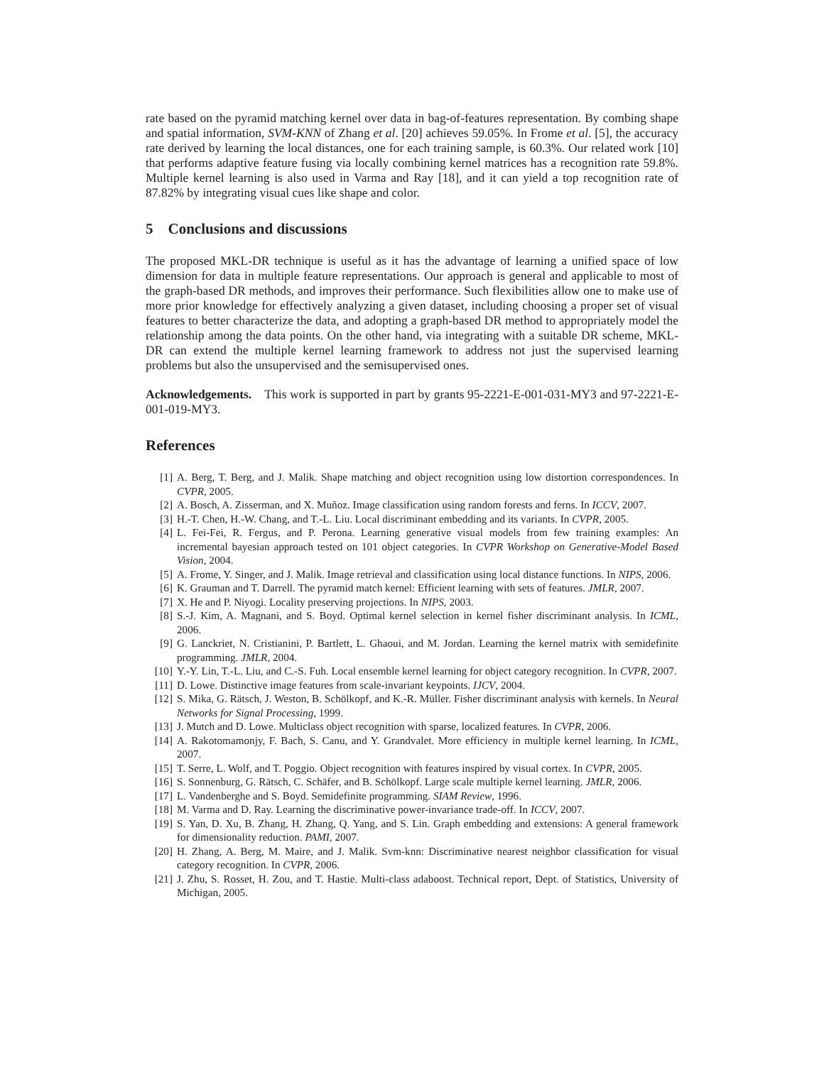rate based on the pyramid matching kernel over data in bag-of-features representation. By combing shape and spatial information, SVM-KNN of Zhang et al. [20] achieves 59.05%. In Frome et al. [5], the accuracy rate derived by learning the local distances, one for each training sample, is 60.3%. Our related work [10] that performs adaptive feature fusing via locally combining kernel matrices has a recognition rate 59.8%. Multiple kernel learning is also used in Varma and Ray [18], and it can yield a top recognition rate of 87.82% by integrating visual cues like shape and color.
5 Conclusions and discussions
The proposed MKL-DR technique is useful as it has the advantage of learning a unified space of low dimension for data in multiple feature representations. Our approach is general and applicable to most of the graph-based DR methods, and improves their performance. Such flexibilities allow one to make use of more prior knowledge for effectively analyzing a given dataset, including choosing a proper set of visual features to better characterize the data, and adopting a graph-based DR method to appropriately model the relationship among the data points. On the other hand, via integrating with a suitable DR scheme, MKL-DR can extend the multiple kernel learning framework to address not just the supervised learning problems but also the unsupervised and the semisupervised ones.
Acknowledgements. This work is supported in part by grants 95-2221-E-001-031-MY3 and 97-2221-E-001-019-MY3.
References
[1] A. Berg, T. Berg, and J. Malik. Shape matching and object recognition using low distortion correspondences. In CVPR, 2005.
[2] A. Bosch, A. Zisserman, and X. Muñoz. Image classification using random forests and ferns. In ICCV, 2007.
[3] H.-T. Chen, H.-W. Chang, and T.-L. Liu. Local discriminant embedding and its variants. In CVPR, 2005.
[4] L. Fei-Fei, R. Fergus, and P. Perona. Learning generative visual models from few training examples: An incremental bayesian approach tested on 101 object categories. In CVPR Workshop on Generative-Model Based Vision, 2004.
[5] A. Frome, Y. Singer, and J. Malik. Image retrieval and classification using local distance functions. In NIPS, 2006.
[6] K. Grauman and T. Darrell. The pyramid match kernel: Efficient learning with sets of features. JMLR, 2007.
[7] X. He and P. Niyogi. Locality preserving projections. In NIPS, 2003.
[8] S.-J. Kim, A. Magnani, and S. Boyd. Optimal kernel selection in kernel fisher discriminant analysis. In ICML, 2006.
[9] G. Lanckriet, N. Cristianini, P. Bartlett, L. Ghaoui, and M. Jordan. Learning the kernel matrix with semidefinite programming. JMLR, 2004.
[10] Y.-Y. Lin, T.-L. Liu, and C.-S. Fuh. Local ensemble kernel learning for object category recognition. In CVPR, 2007.
[11] D. Lowe. Distinctive image features from scale-invariant keypoints. IJCV, 2004.
[12] S. Mika, G. Rätsch, J. Weston, B. Schölkopf, and K.-R. Müller. Fisher discriminant analysis with kernels. In Neural Networks for Signal Processing, 1999.
[13] J. Mutch and D. Lowe. Multiclass object recognition with sparse, localized features. In CVPR, 2006.
[14] A. Rakotomamonjy, F. Bach, S. Canu, and Y. Grandvalet. More efficiency in multiple kernel learning. In ICML, 2007.
[15] T. Serre, L. Wolf, and T. Poggio. Object recognition with features inspired by visual cortex. In CVPR, 2005.
[16] S. Sonnenburg, G. Rätsch, C. Schäfer, and B. Schölkopf. Large scale multiple kernel learning. JMLR, 2006.
[17] L. Vandenberghe and S. Boyd. Semidefinite programming. SIAM Review, 1996.
[18] M. Varma and D. Ray. Learning the discriminative power-invariance trade-off. In ICCV, 2007.
[19] S. Yan, D. Xu, B. Zhang, H. Zhang, Q. Yang, and S. Lin. Graph embedding and extensions: A general framework for dimensionality reduction. PAMI, 2007.
[20] H. Zhang, A. Berg, M. Maire, and J. Malik. Svm-knn: Discriminative nearest neighbor classification for visual category recognition. In CVPR, 2006.
[21] J. Zhu, S. Rosset, H. Zou, and T. Hastie. Multi-class adaboost. Technical report, Dept. of Statistics, University of Michigan, 2005.